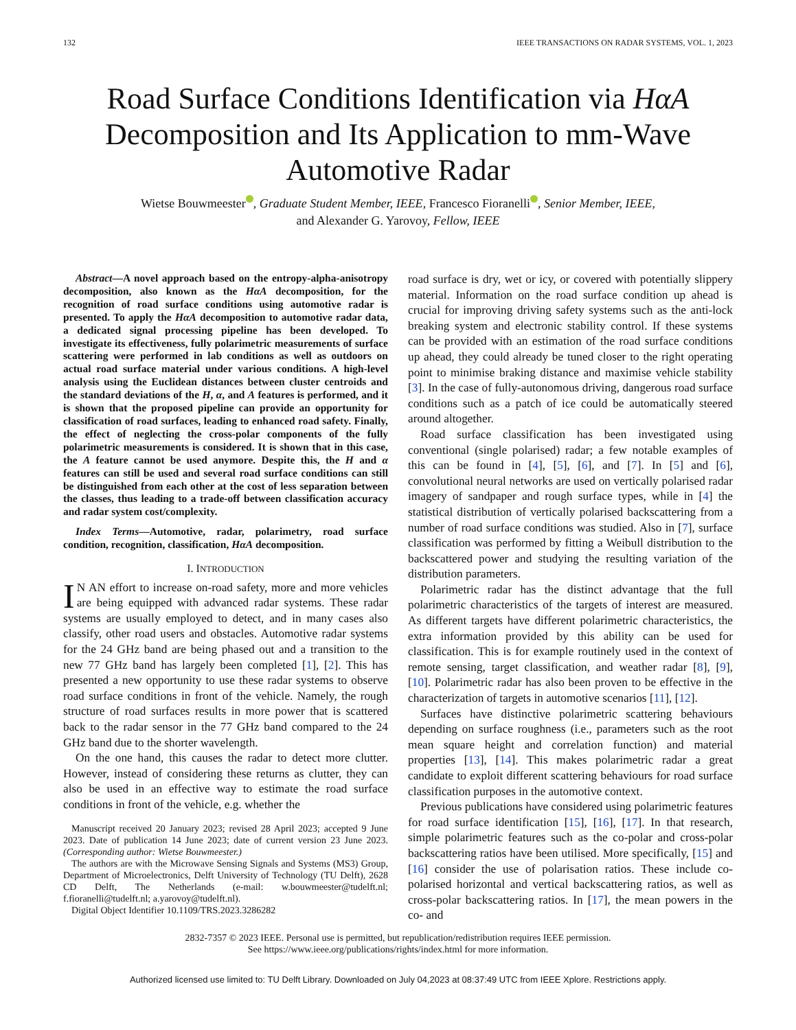132 IEEE TRANSACTIONS ON RADAR SYSTEMS, VOL. 1, 2023
Road Surface Conditions Identification via HαA Decomposition and Its Application to mm-Wave Automotive Radar
Wietse Bouwmeester , Graduate Student Member, IEEE, Francesco Fioranelli , Senior Member, IEEE,
and Alexander G. Yarovoy, Fellow, IEEE
Abstract—A novel approach based on the entropy-alpha-anisotropy decomposition, also known as the HαA decomposition, for the recognition of road surface conditions using automotive radar is presented. To apply the HαA decomposition to automotive radar data, a dedicated signal processing pipeline has been developed. To investigate its effectiveness, fully polarimetric measurements of surface scattering were performed in lab conditions as well as outdoors on actual road surface material under various conditions. A high-level analysis using the Euclidean distances between cluster centroids and the standard deviations of the H, α, and A features is performed, and it is shown that the proposed pipeline can provide an opportunity for classification of road surfaces, leading to enhanced road safety. Finally, the effect of neglecting the cross-polar components of the fully polarimetric measurements is considered. It is shown that in this case, the A feature cannot be used anymore. Despite this, the H and α features can still be used and several road surface conditions can still be distinguished from each other at the cost of less separation between the classes, thus leading to a trade-off between classification accuracy and radar system cost/complexity.
Index Terms—Automotive, radar, polarimetry, road surface condition, recognition, classification, HαA decomposition.
I. INTRODUCTION
IN AN effort to increase on-road safety, more and more vehicles are being equipped with advanced radar systems. These radar systems are usually employed to detect, and in many cases also classify, other road users and obstacles. Automotive radar systems for the 24 GHz band are being phased out and a transition to the new 77 GHz band has largely been completed [1], [2]. This has presented a new opportunity to use these radar systems to observe road surface conditions in front of the vehicle. Namely, the rough structure of road surfaces results in more power that is scattered back to the radar sensor in the 77 GHz band compared to the 24 GHz band due to the shorter wavelength.
On the one hand, this causes the radar to detect more clutter. However, instead of considering these returns as clutter, they can also be used in an effective way to estimate the road surface conditions in front of the vehicle, e.g. whether the
Manuscript received 20 January 2023; revised 28 April 2023; accepted 9 June 2023. Date of publication 14 June 2023; date of current version 23 June 2023. (Corresponding author: Wietse Bouwmeester.)
The authors are with the Microwave Sensing Signals and Systems (MS3) Group, Department of Microelectronics, Delft University of Technology (TU Delft), 2628 CD Delft, The Netherlands (e-mail: w.bouwmeester@tudelft.nl; f.fioranelli@tudelft.nl; a.yarovoy@tudelft.nl).
Digital Object Identifier 10.1109/TRS.2023.3286282
road surface is dry, wet or icy, or covered with potentially slippery material. Information on the road surface condition up ahead is crucial for improving driving safety systems such as the anti-lock breaking system and electronic stability control. If these systems can be provided with an estimation of the road surface conditions up ahead, they could already be tuned closer to the right operating point to minimise braking distance and maximise vehicle stability [3]. In the case of fully-autonomous driving, dangerous road surface conditions such as a patch of ice could be automatically steered around altogether.
Road surface classification has been investigated using conventional (single polarised) radar; a few notable examples of this can be found in [4], [5], [6], and [7]. In [5] and [6], convolutional neural networks are used on vertically polarised radar imagery of sandpaper and rough surface types, while in [4] the statistical distribution of vertically polarised backscattering from a number of road surface conditions was studied. Also in [7], surface classification was performed by fitting a Weibull distribution to the backscattered power and studying the resulting variation of the distribution parameters.
Polarimetric radar has the distinct advantage that the full polarimetric characteristics of the targets of interest are measured. As different targets have different polarimetric characteristics, the extra information provided by this ability can be used for classification. This is for example routinely used in the context of remote sensing, target classification, and weather radar [8], [9], [10]. Polarimetric radar has also been proven to be effective in the characterization of targets in automotive scenarios [11], [12].
Surfaces have distinctive polarimetric scattering behaviours depending on surface roughness (i.e., parameters such as the root mean square height and correlation function) and material properties [13], [14]. This makes polarimetric radar a great candidate to exploit different scattering behaviours for road surface classification purposes in the automotive context.
Previous publications have considered using polarimetric features for road surface identification [15], [16], [17]. In that research, simple polarimetric features such as the co-polar and cross-polar backscattering ratios have been utilised. More specifically, [15] and [16] consider the use of polarisation ratios. These include co-polarised horizontal and vertical backscattering ratios, as well as cross-polar backscattering ratios. In [17], the mean powers in the co- and
2832-7357 © 2023 IEEE. Personal use is permitted, but republication/redistribution requires IEEE permission.
See https://www.ieee.org/publications/rights/index.html for more information.
Authorized licensed use limited to: TU Delft Library. Downloaded on July 04,2023 at 08:37:49 UTC from IEEE Xplore. Restrictions apply.